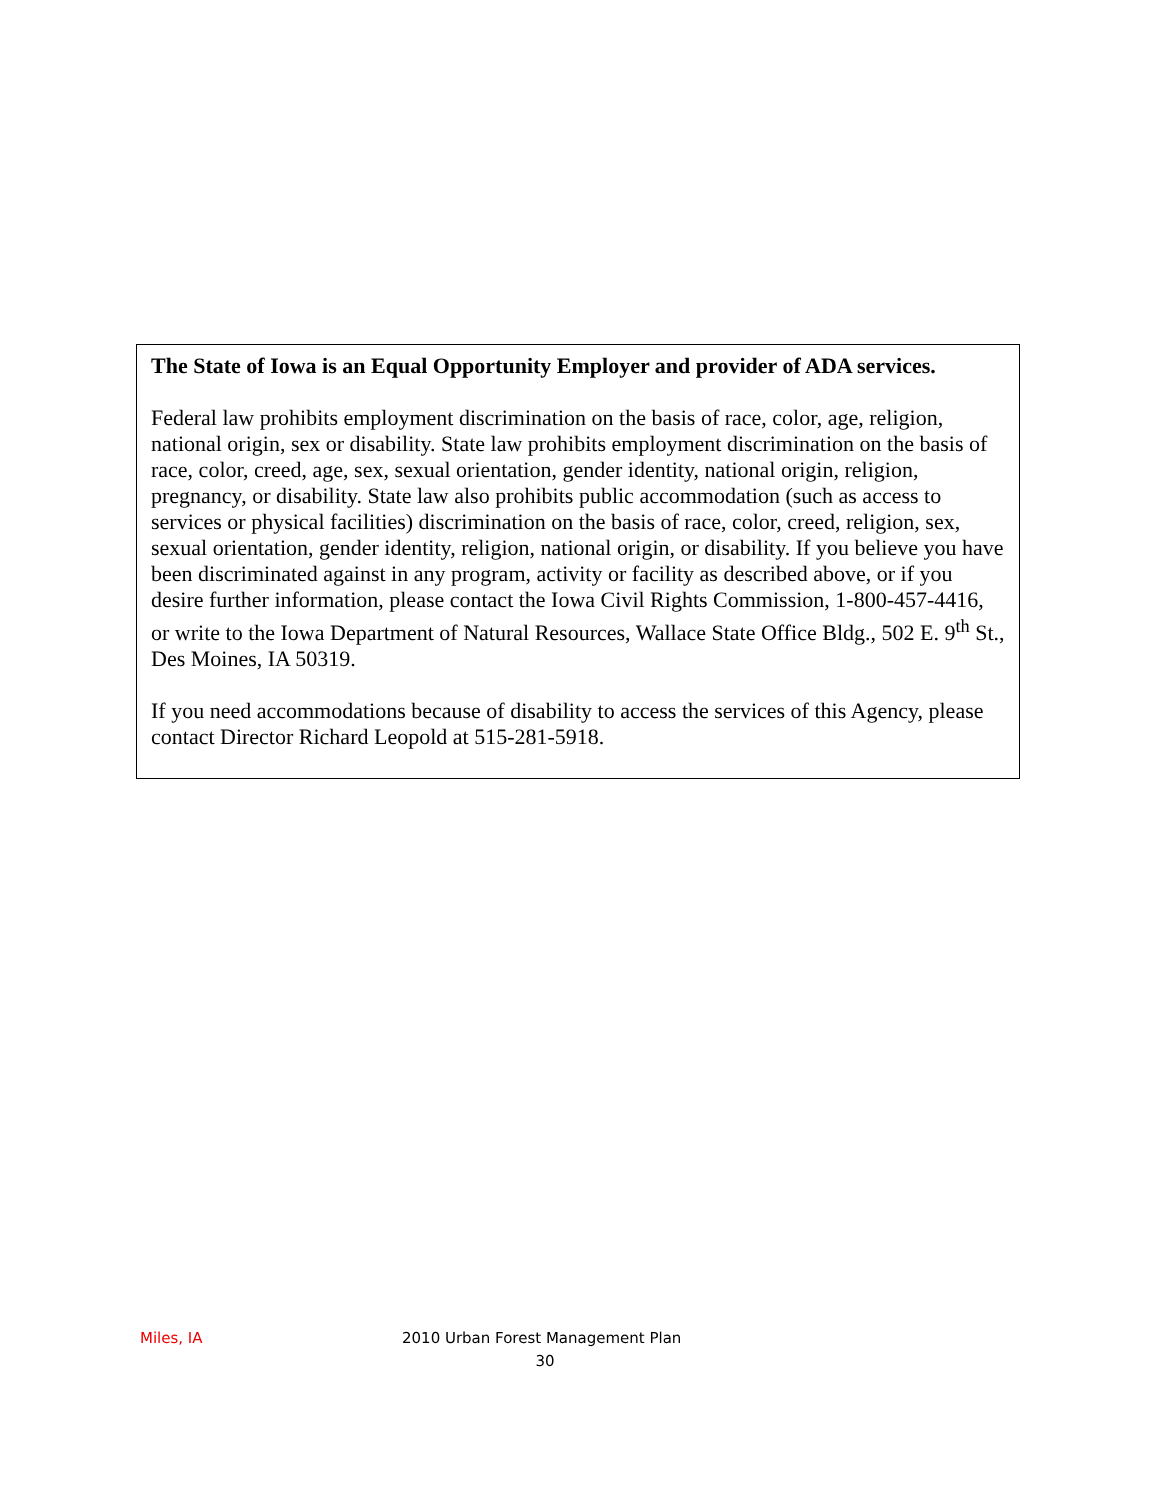The State of Iowa is an Equal Opportunity Employer and provider of ADA services.
Federal law prohibits employment discrimination on the basis of race, color, age, religion, national origin, sex or disability. State law prohibits employment discrimination on the basis of race, color, creed, age, sex, sexual orientation, gender identity, national origin, religion, pregnancy, or disability. State law also prohibits public accommodation (such as access to services or physical facilities) discrimination on the basis of race, color, creed, religion, sex, sexual orientation, gender identity, religion, national origin, or disability. If you believe you have been discriminated against in any program, activity or facility as described above, or if you desire further information, please contact the Iowa Civil Rights Commission, 1-800-457-4416, or write to the Iowa Department of Natural Resources, Wallace State Office Bldg., 502 E. 9<sup>th</sup> St., Des Moines, IA 50319.
If you need accommodations because of disability to access the services of this Agency, please contact Director Richard Leopold at 515-281-5918.
Miles, IA 2010 Urban Forest Management Plan
30